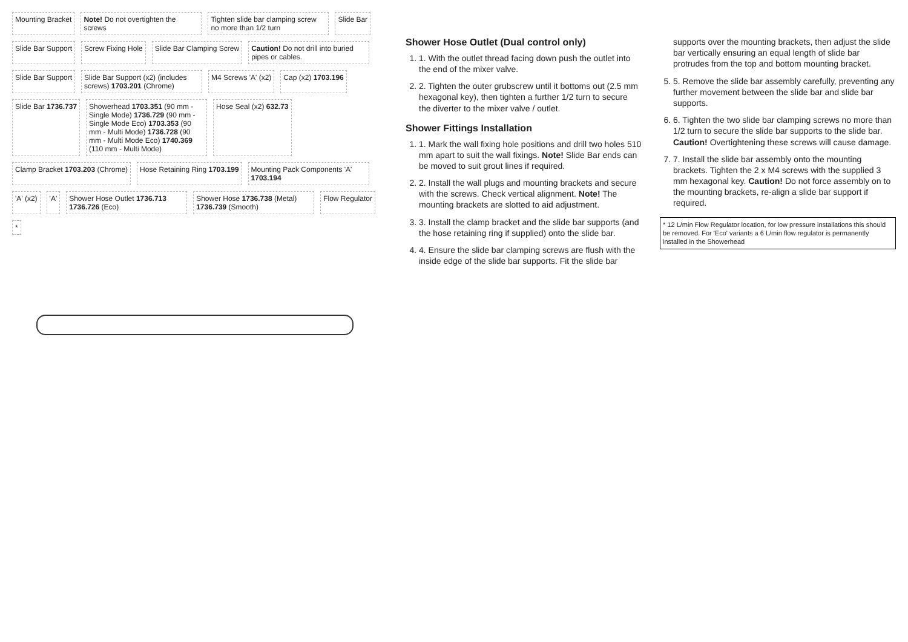Mounting Bracket
Note! Do not overtighten the screws
Tighten slide bar clamping screw no more than 1/2 turn
Slide Bar
Slide Bar Support
Screw Fixing Hole
Slide Bar Clamping Screw
Caution! Do not drill into buried pipes or cables.
Slide Bar Support
Slide Bar Support (x2) (includes screws) 1703.201 (Chrome)
M4 Screws 'A' (x2)
Cap (x2) 1703.196
Slide Bar 1736.737
Showerhead 1703.351 (90 mm - Single Mode) 1736.729 (90 mm - Single Mode Eco) 1703.353 (90 mm - Multi Mode) 1736.728 (90 mm - Multi Mode Eco) 1740.369 (110 mm - Multi Mode)
Hose Seal (x2) 632.73
Clamp Bracket 1703.203 (Chrome)
Hose Retaining Ring 1703.199
Mounting Pack Components 'A' 1703.194
'A' (x2)
'A'
Shower Hose Outlet 1736.713 1736.726 (Eco)
Shower Hose 1736.738 (Metal) 1736.739 (Smooth)
Flow Regulator
*
Shower Hose Outlet (Dual control only)
1. 1. With the outlet thread facing down push the outlet into the end of the mixer valve.
2. 2. Tighten the outer grubscrew until it bottoms out (2.5 mm hexagonal key), then tighten a further 1/2 turn to secure the diverter to the mixer valve / outlet.
Shower Fittings Installation
1. 1. Mark the wall fixing hole positions and drill two holes 510 mm apart to suit the wall fixings. Note! Slide Bar ends can be moved to suit grout lines if required.
2. 2. Install the wall plugs and mounting brackets and secure with the screws. Check vertical alignment. Note! The mounting brackets are slotted to aid adjustment.
3. 3. Install the clamp bracket and the slide bar supports (and the hose retaining ring if supplied) onto the slide bar.
4. 4. Ensure the slide bar clamping screws are flush with the inside edge of the slide bar supports. Fit the slide bar supports over the mounting brackets, then adjust the slide bar vertically ensuring an equal length of slide bar protrudes from the top and bottom mounting bracket.
5. 5. Remove the slide bar assembly carefully, preventing any further movement between the slide bar and slide bar supports.
6. 6. Tighten the two slide bar clamping screws no more than 1/2 turn to secure the slide bar supports to the slide bar. Caution! Overtightening these screws will cause damage.
7. 7. Install the slide bar assembly onto the mounting brackets. Tighten the 2 x M4 screws with the supplied 3 mm hexagonal key. Caution! Do not force assembly on to the mounting brackets, re-align a slide bar support if required.
* 12 L/min Flow Regulator location, for low pressure installations this should be removed. For 'Eco' variants a 6 L/min flow regulator is permanently installed in the Showerhead